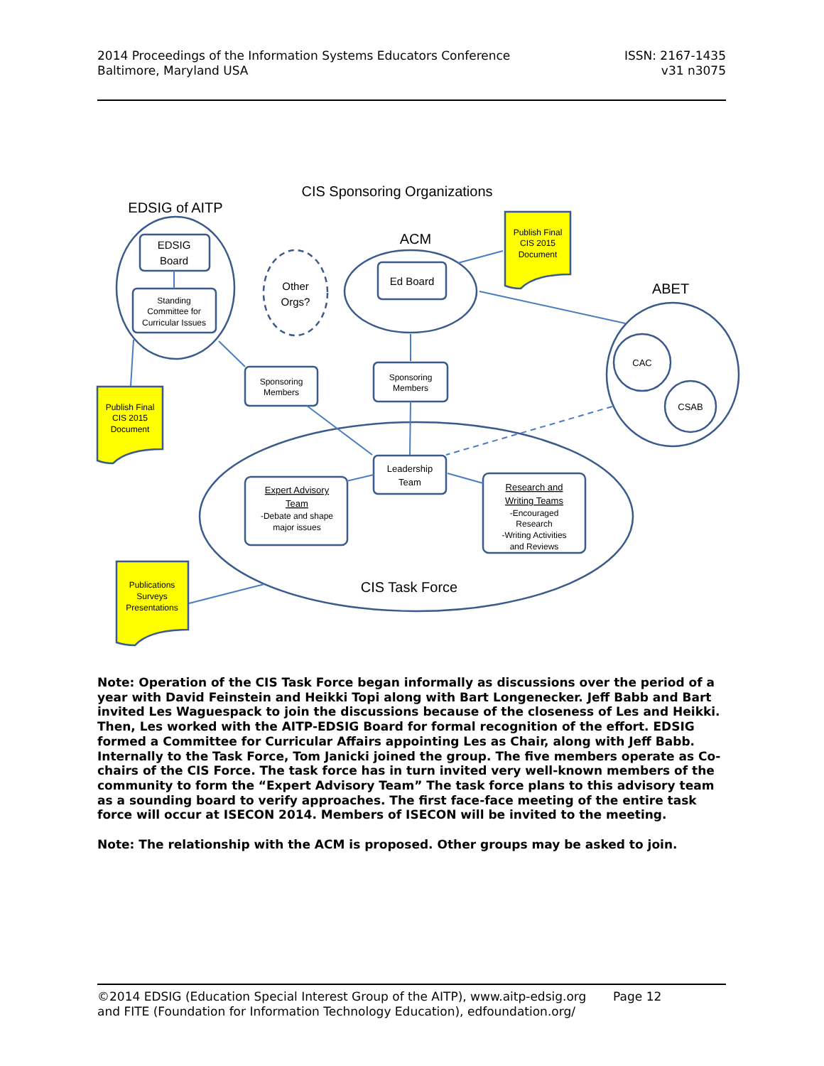2014 Proceedings of the Information Systems Educators Conference
Baltimore, Maryland USA
ISSN: 2167-1435
v31 n3075
CIS Sponsoring Organizations
EDSIG of AITP
ACM
ABET
CIS Task Force
EDSIG
Board
Other
Orgs?
Ed Board
Standing
Committee for
Curricular Issues
Sponsoring
Members
Sponsoring
Members
CAC
CSAB
Leadership
Team
Expert Advisory
Team
-Debate and shape
major issues
Research and
Writing Teams
-Encouraged
Research
-Writing Activities
and Reviews
Publish Final
CIS 2015
Document
Publish Final
CIS 2015
Document
Publications
Surveys
Presentations
Note: Operation of the CIS Task Force began informally as discussions over the period of a year with David Feinstein and Heikki Topi along with Bart Longenecker. Jeff Babb and Bart invited Les Waguespack to join the discussions because of the closeness of Les and Heikki. Then, Les worked with the AITP-EDSIG Board for formal recognition of the effort. EDSIG formed a Committee for Curricular Affairs appointing Les as Chair, along with Jeff Babb. Internally to the Task Force, Tom Janicki joined the group. The five members operate as Co-chairs of the CIS Force. The task force has in turn invited very well-known members of the community to form the “Expert Advisory Team” The task force plans to this advisory team as a sounding board to verify approaches. The first face-face meeting of the entire task force will occur at ISECON 2014. Members of ISECON will be invited to the meeting.
Note: The relationship with the ACM is proposed. Other groups may be asked to join.
©2014 EDSIG (Education Special Interest Group of the AITP), www.aitp-edsig.org Page 12
and FITE (Foundation for Information Technology Education), edfoundation.org/